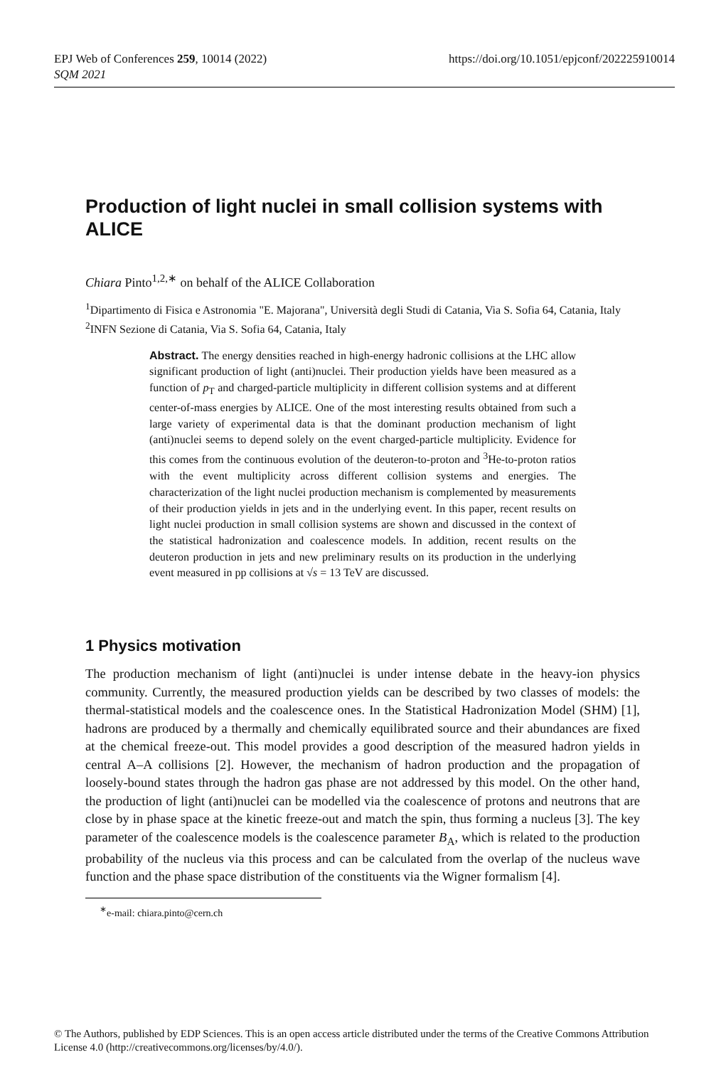EPJ Web of Conferences 259, 10014 (2022)
SQM 2021
https://doi.org/10.1051/epjconf/202225910014
Production of light nuclei in small collision systems with ALICE
Chiara Pinto<sup>1,2,∗</sup> on behalf of the ALICE Collaboration
<sup>1</sup> Dipartimento di Fisica e Astronomia "E. Majorana", Università degli Studi di Catania, Via S. Sofia 64, Catania, Italy
<sup>2</sup> INFN Sezione di Catania, Via S. Sofia 64, Catania, Italy
Abstract. The energy densities reached in high-energy hadronic collisions at the LHC allow significant production of light (anti)nuclei. Their production yields have been measured as a function of p<sub>T</sub> and charged-particle multiplicity in different collision systems and at different center-of-mass energies by ALICE. One of the most interesting results obtained from such a large variety of experimental data is that the dominant production mechanism of light (anti)nuclei seems to depend solely on the event charged-particle multiplicity. Evidence for this comes from the continuous evolution of the deuteron-to-proton and <sup>3</sup>He-to-proton ratios with the event multiplicity across different collision systems and energies. The characterization of the light nuclei production mechanism is complemented by measurements of their production yields in jets and in the underlying event. In this paper, recent results on light nuclei production in small collision systems are shown and discussed in the context of the statistical hadronization and coalescence models. In addition, recent results on the deuteron production in jets and new preliminary results on its production in the underlying event measured in pp collisions at √s = 13 TeV are discussed.
1 Physics motivation
The production mechanism of light (anti)nuclei is under intense debate in the heavy-ion physics community. Currently, the measured production yields can be described by two classes of models: the thermal-statistical models and the coalescence ones. In the Statistical Hadronization Model (SHM) [1], hadrons are produced by a thermally and chemically equilibrated source and their abundances are fixed at the chemical freeze-out. This model provides a good description of the measured hadron yields in central A–A collisions [2]. However, the mechanism of hadron production and the propagation of loosely-bound states through the hadron gas phase are not addressed by this model. On the other hand, the production of light (anti)nuclei can be modelled via the coalescence of protons and neutrons that are close by in phase space at the kinetic freeze-out and match the spin, thus forming a nucleus [3]. The key parameter of the coalescence models is the coalescence parameter B<sub>A</sub>, which is related to the production probability of the nucleus via this process and can be calculated from the overlap of the nucleus wave function and the phase space distribution of the constituents via the Wigner formalism [4].
<sup>∗</sup>e-mail: chiara.pinto@cern.ch
© The Authors, published by EDP Sciences. This is an open access article distributed under the terms of the Creative Commons Attribution License 4.0 (http://creativecommons.org/licenses/by/4.0/).